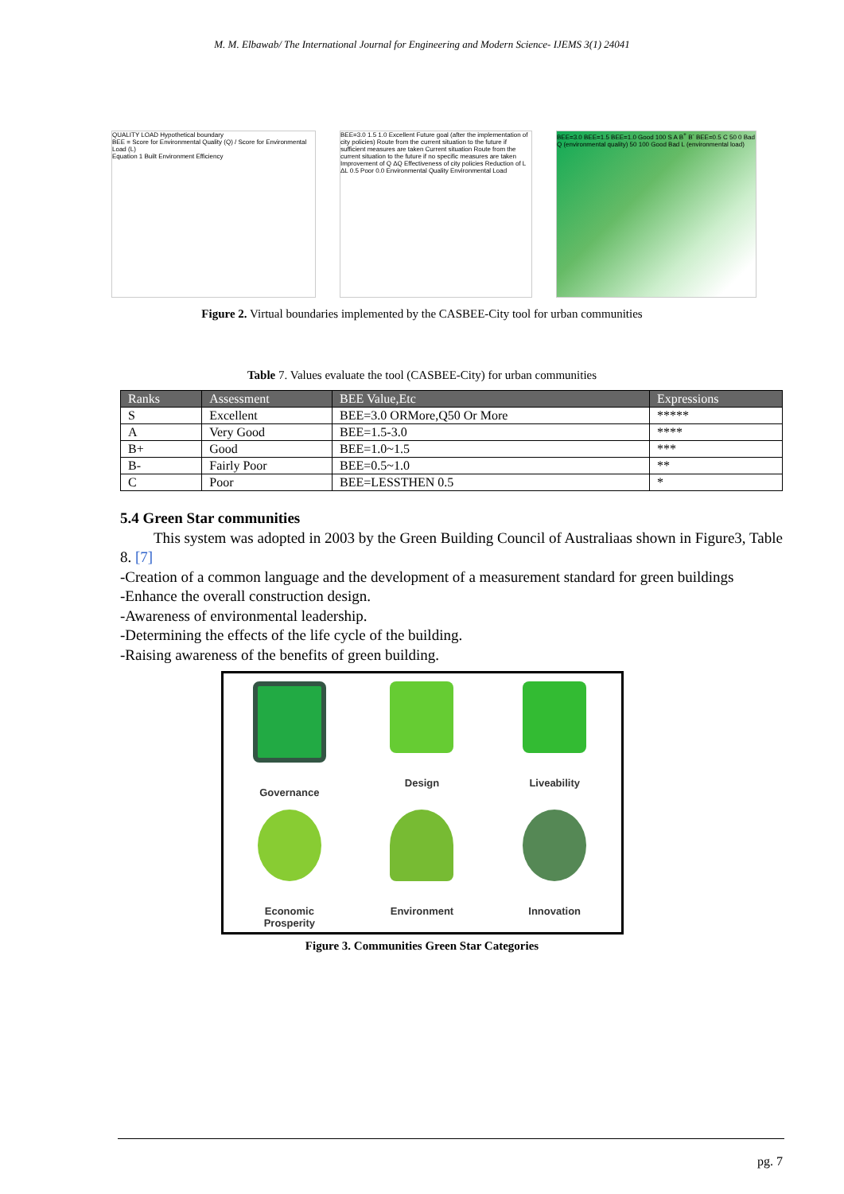M. M. Elbawab/ The International Journal for Engineering and Modern Science- IJEMS 3(1) 24041
QUALITY LOAD Hypothetical boundary
BEE = Score for Environmental Quality (Q) / Score for Environmental Load (L)
Equation 1 Built Environment Efficiency
BEE=3.0 1.5 1.0 Excellent Future goal (after the implementation of city policies) Route from the current situation to the future if sufficient measures are taken Current situation Route from the current situation to the future if no specific measures are taken Improvement of Q ΔQ Effectiveness of city policies Reduction of L ΔL 0.5 Poor 0.0 Environmental Quality Environmental Load
BEE=3.0 BEE=1.5 BEE=1.0 Good 100 S A B<sup>+</sup> B<sup>-</sup> BEE=0.5 C 50 0 Bad Q (environmental quality) 50 100 Good Bad L (environmental load)
Figure 2. Virtual boundaries implemented by the CASBEE-City tool for urban communities
Table 7. Values evaluate the tool (CASBEE-City) for urban communities
| Ranks | Assessment | BEE Value,Etc | Expressions |
| --- | --- | --- | --- |
| S | Excellent | BEE=3.0 ORMore,Q50 Or More | ***** |
| A | Very Good | BEE=1.5-3.0 | **** |
| B+ | Good | BEE=1.0~1.5 | *** |
| B- | Fairly Poor | BEE=0.5~1.0 | ** |
| C | Poor | BEE=LESSTHEN 0.5 | * |
5.4 Green Star communities
This system was adopted in 2003 by the Green Building Council of Australiaas shown in Figure3, Table 8. [7]
-Creation of a common language and the development of a measurement standard for green buildings
-Enhance the overall construction design.
-Awareness of environmental leadership.
-Determining the effects of the life cycle of the building.
-Raising awareness of the benefits of green building.
Governance
Design
Liveability
Economic
Prosperity
Environment
Innovation
Figure 3. Communities Green Star Categories
pg. 7